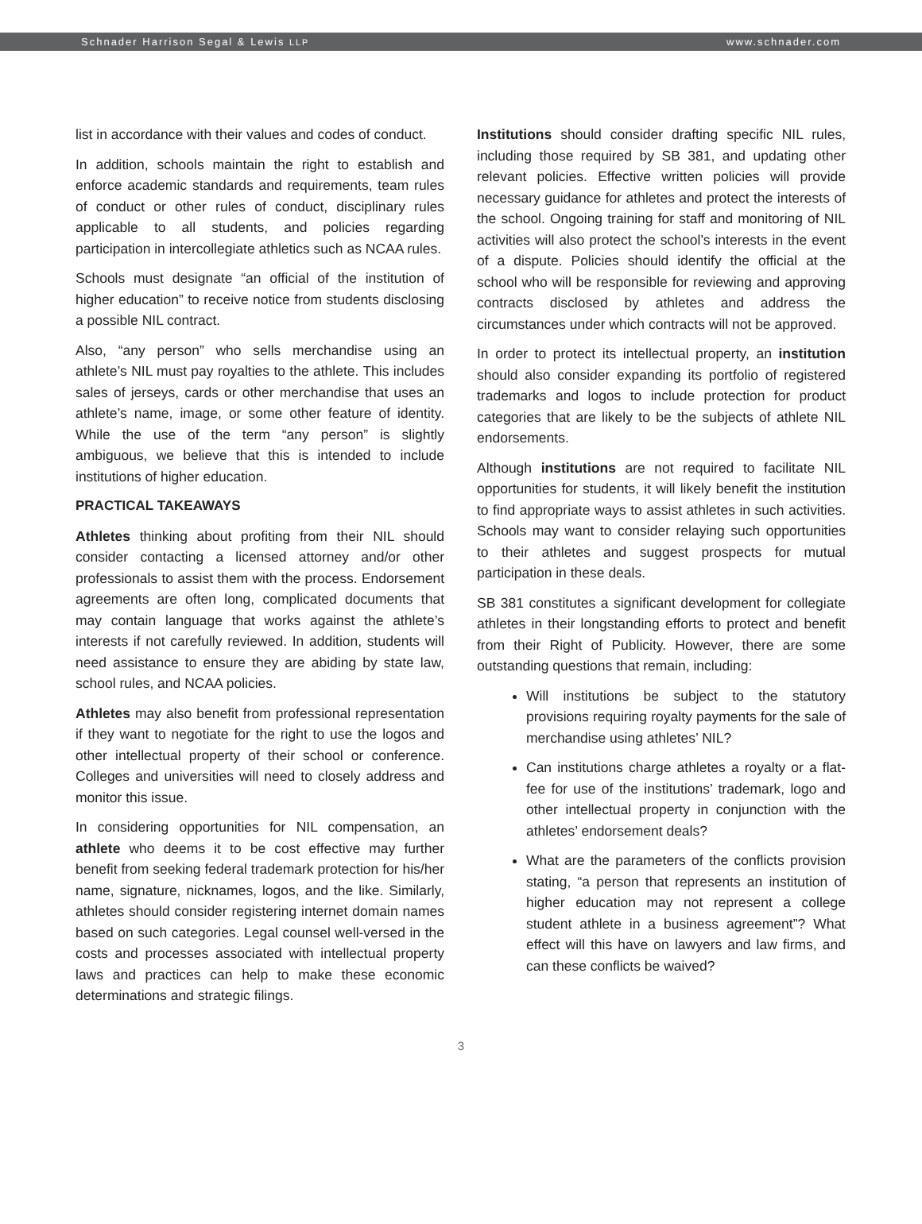Schnader Harrison Segal & Lewis LLP www.schnader.com
list in accordance with their values and codes of conduct.
In addition, schools maintain the right to establish and enforce academic standards and requirements, team rules of conduct or other rules of conduct, disciplinary rules applicable to all students, and policies regarding participation in intercollegiate athletics such as NCAA rules.
Schools must designate “an official of the institution of higher education” to receive notice from students disclosing a possible NIL contract.
Also, “any person” who sells merchandise using an athlete’s NIL must pay royalties to the athlete. This includes sales of jerseys, cards or other merchandise that uses an athlete’s name, image, or some other feature of identity. While the use of the term “any person” is slightly ambiguous, we believe that this is intended to include institutions of higher education.
PRACTICAL TAKEAWAYS
Athletes thinking about profiting from their NIL should consider contacting a licensed attorney and/or other professionals to assist them with the process. Endorsement agreements are often long, complicated documents that may contain language that works against the athlete’s interests if not carefully reviewed. In addition, students will need assistance to ensure they are abiding by state law, school rules, and NCAA policies.
Athletes may also benefit from professional representation if they want to negotiate for the right to use the logos and other intellectual property of their school or conference. Colleges and universities will need to closely address and monitor this issue.
In considering opportunities for NIL compensation, an athlete who deems it to be cost effective may further benefit from seeking federal trademark protection for his/her name, signature, nicknames, logos, and the like. Similarly, athletes should consider registering internet domain names based on such categories. Legal counsel well-versed in the costs and processes associated with intellectual property laws and practices can help to make these economic determinations and strategic filings.
Institutions should consider drafting specific NIL rules, including those required by SB 381, and updating other relevant policies. Effective written policies will provide necessary guidance for athletes and protect the interests of the school. Ongoing training for staff and monitoring of NIL activities will also protect the school’s interests in the event of a dispute. Policies should identify the official at the school who will be responsible for reviewing and approving contracts disclosed by athletes and address the circumstances under which contracts will not be approved.
In order to protect its intellectual property, an institution should also consider expanding its portfolio of registered trademarks and logos to include protection for product categories that are likely to be the subjects of athlete NIL endorsements.
Although institutions are not required to facilitate NIL opportunities for students, it will likely benefit the institution to find appropriate ways to assist athletes in such activities. Schools may want to consider relaying such opportunities to their athletes and suggest prospects for mutual participation in these deals.
SB 381 constitutes a significant development for collegiate athletes in their longstanding efforts to protect and benefit from their Right of Publicity. However, there are some outstanding questions that remain, including:
Will institutions be subject to the statutory provisions requiring royalty payments for the sale of merchandise using athletes’ NIL?
Can institutions charge athletes a royalty or a flat-fee for use of the institutions’ trademark, logo and other intellectual property in conjunction with the athletes’ endorsement deals?
What are the parameters of the conflicts provision stating, “a person that represents an institution of higher education may not represent a college student athlete in a business agreement”? What effect will this have on lawyers and law firms, and can these conflicts be waived?
3